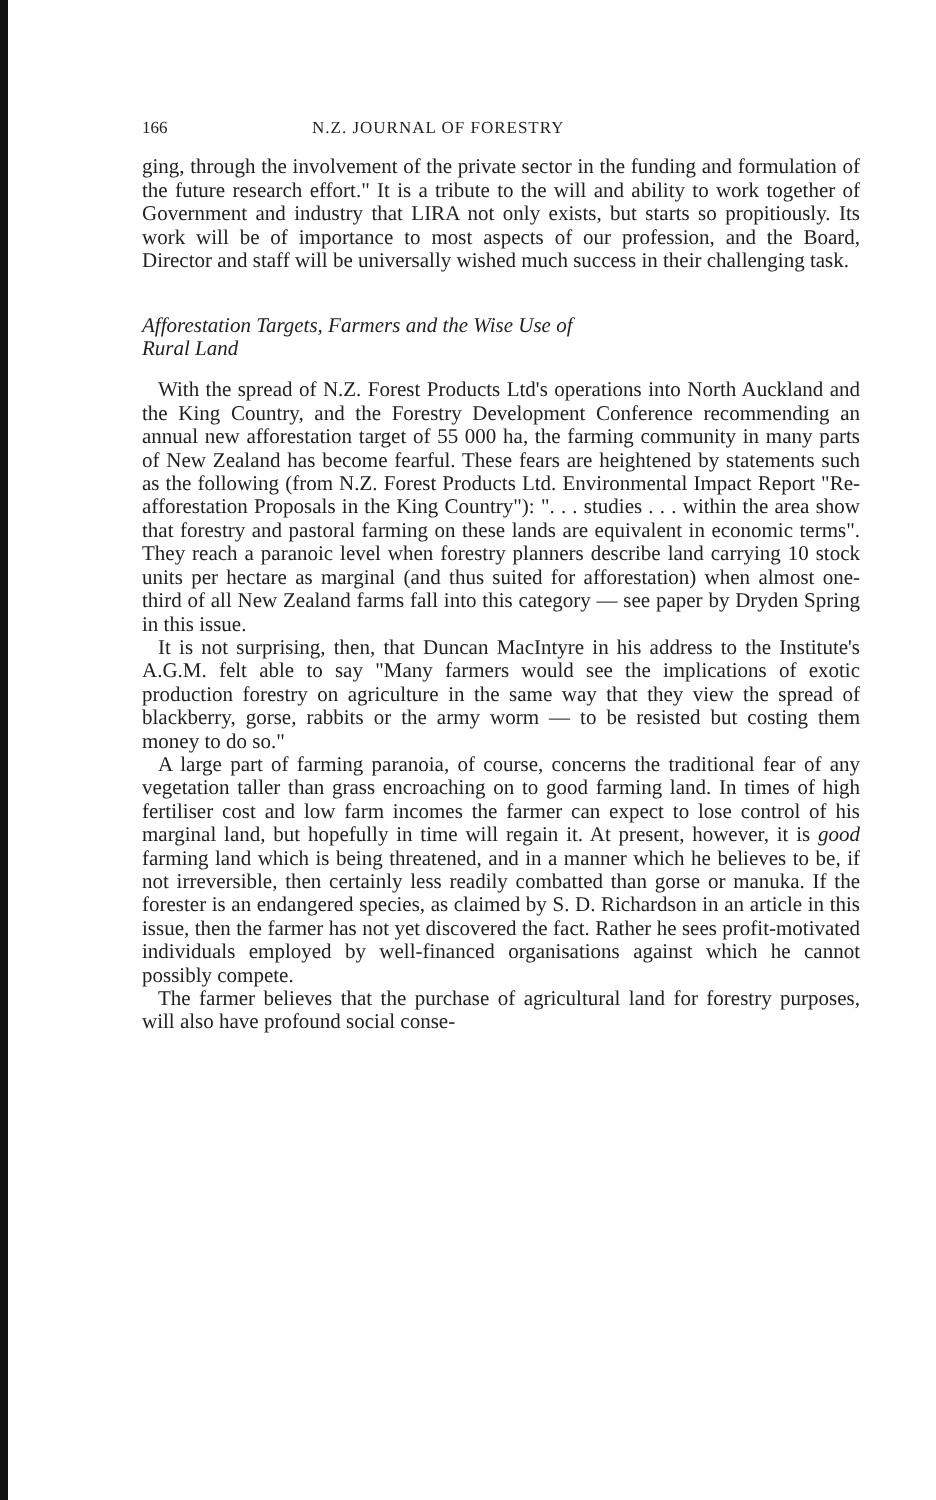166 N.Z. JOURNAL OF FORESTRY
ging, through the involvement of the private sector in the funding and formulation of the future research effort." It is a tribute to the will and ability to work together of Government and industry that LIRA not only exists, but starts so propitiously. Its work will be of importance to most aspects of our profession, and the Board, Director and staff will be universally wished much success in their challenging task.
Afforestation Targets, Farmers and the Wise Use of
Rural Land
With the spread of N.Z. Forest Products Ltd's operations into North Auckland and the King Country, and the Forestry Development Conference recommending an annual new afforestation target of 55 000 ha, the farming community in many parts of New Zealand has become fearful. These fears are heightened by statements such as the following (from N.Z. Forest Products Ltd. Environmental Impact Report "Re-afforestation Proposals in the King Country"): ". . . studies . . . within the area show that forestry and pastoral farming on these lands are equivalent in economic terms". They reach a paranoic level when forestry planners describe land carrying 10 stock units per hectare as marginal (and thus suited for afforestation) when almost one-third of all New Zealand farms fall into this category — see paper by Dryden Spring in this issue.
It is not surprising, then, that Duncan MacIntyre in his address to the Institute's A.G.M. felt able to say "Many farmers would see the implications of exotic production forestry on agriculture in the same way that they view the spread of blackberry, gorse, rabbits or the army worm — to be resisted but costing them money to do so."
A large part of farming paranoia, of course, concerns the traditional fear of any vegetation taller than grass encroaching on to good farming land. In times of high fertiliser cost and low farm incomes the farmer can expect to lose control of his marginal land, but hopefully in time will regain it. At present, however, it is good farming land which is being threatened, and in a manner which he believes to be, if not irreversible, then certainly less readily combatted than gorse or manuka. If the forester is an endangered species, as claimed by S. D. Richardson in an article in this issue, then the farmer has not yet discovered the fact. Rather he sees profit-motivated individuals employed by well-financed organisations against which he cannot possibly compete.
The farmer believes that the purchase of agricultural land for forestry purposes, will also have profound social conse-